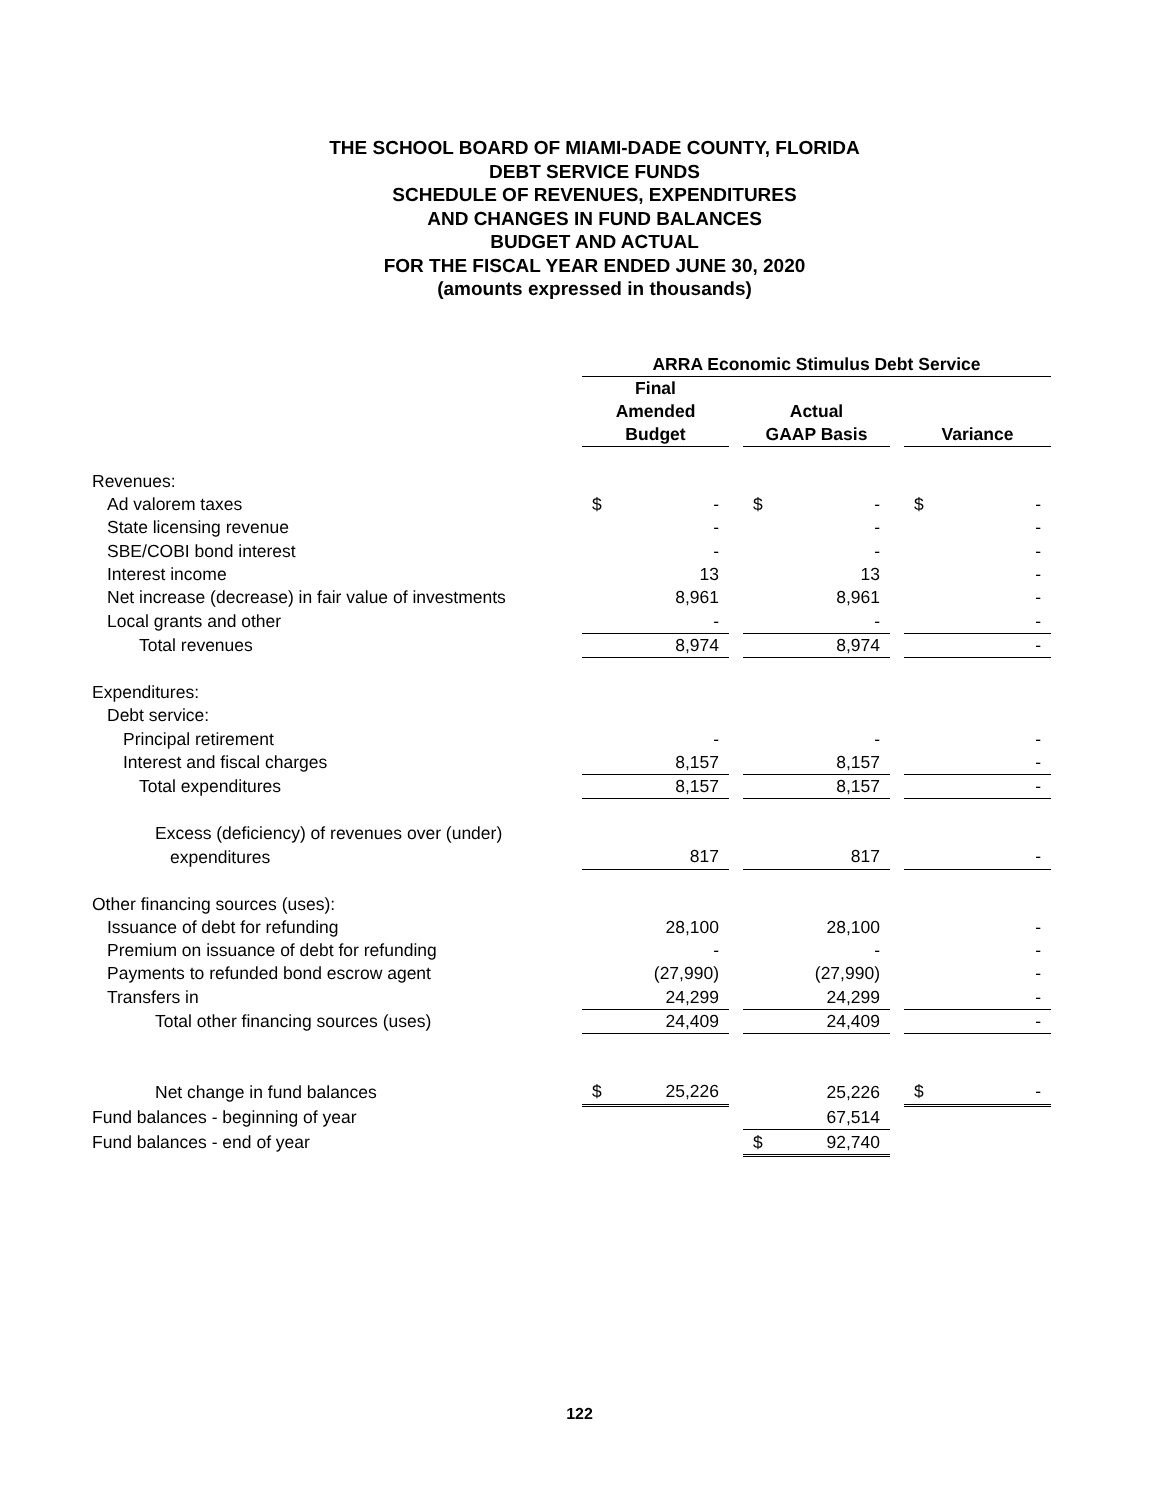THE SCHOOL BOARD OF MIAMI-DADE COUNTY, FLORIDA
DEBT SERVICE FUNDS
SCHEDULE OF REVENUES, EXPENDITURES
AND CHANGES IN FUND BALANCES
BUDGET AND ACTUAL
FOR THE FISCAL YEAR ENDED JUNE 30, 2020
(amounts expressed in thousands)
| | ARRA Economic Stimulus Debt Service | | | | |
| | Final Amended Budget | | Actual GAAP Basis | | Variance |
| Revenues: | | | | | |
| Ad valorem taxes | $ - | | $ - | | $ - |
| State licensing revenue | - | | - | | - |
| SBE/COBI bond interest | - | | - | | - |
| Interest income | 13 | | 13 | | - |
| Net increase (decrease) in fair value of investments | 8,961 | | 8,961 | | - |
| Local grants and other | - | | - | | - |
| Total revenues | 8,974 | | 8,974 | | - |
| Expenditures: | | | | | |
| Debt service: | | | | | |
| Principal retirement | - | | - | | - |
| Interest and fiscal charges | 8,157 | | 8,157 | | - |
| Total expenditures | 8,157 | | 8,157 | | - |
| Excess (deficiency) of revenues over (under) | | | | | |
| expenditures | 817 | | 817 | | - |
| Other financing sources (uses): | | | | | |
| Issuance of debt for refunding | 28,100 | | 28,100 | | - |
| Premium on issuance of debt for refunding | - | | - | | - |
| Payments to refunded bond escrow agent | (27,990) | | (27,990) | | - |
| Transfers in | 24,299 | | 24,299 | | - |
| Total other financing sources (uses) | 24,409 | | 24,409 | | - |
| Net change in fund balances | $ 25,226 | | 25,226 | | $ - |
| Fund balances - beginning of year | | | 67,514 | | |
| Fund balances - end of year | | | $ 92,740 | | |
122